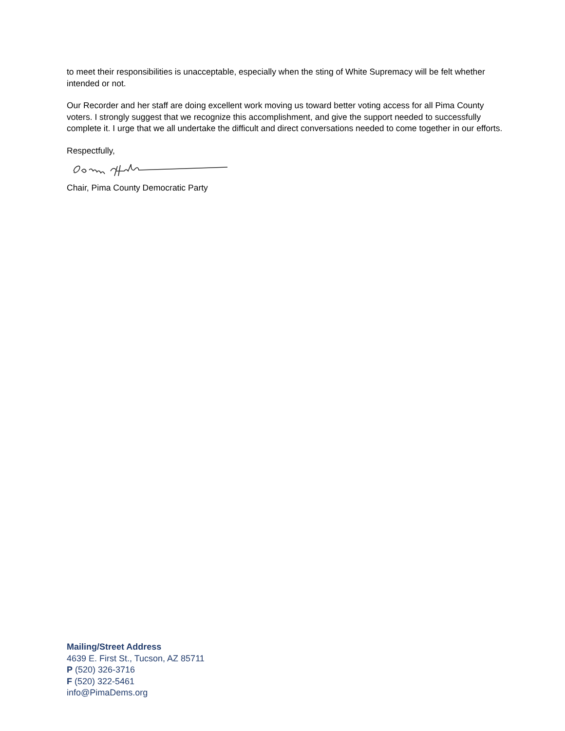to meet their responsibilities is unacceptable, especially when the sting of White Supremacy will be felt whether intended or not.
Our Recorder and her staff are doing excellent work moving us toward better voting access for all Pima County voters. I strongly suggest that we recognize this accomplishment, and give the support needed to successfully complete it. I urge that we all undertake the difficult and direct conversations needed to come together in our efforts.
Respectfully,
Chair, Pima County Democratic Party
Mailing/Street Address
4639 E. First St., Tucson, AZ 85711
P (520) 326-3716
F (520) 322-5461
info@PimaDems.org